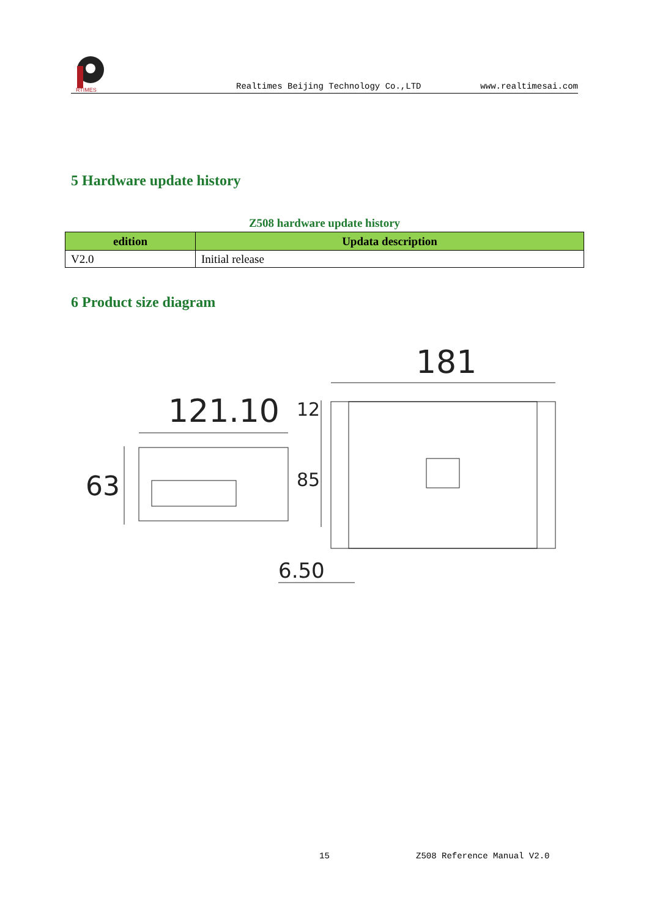RTIMES
Realtimes Beijing Technology Co.,LTD www.realtimesai.com
5 Hardware update history
Z508 hardware update history
| edition | Updata description |
| --- | --- |
| V2.0 | Initial release |
6 Product size diagram
121.10
181
6.50
63
85
12
15 Z508 Reference Manual V2.0